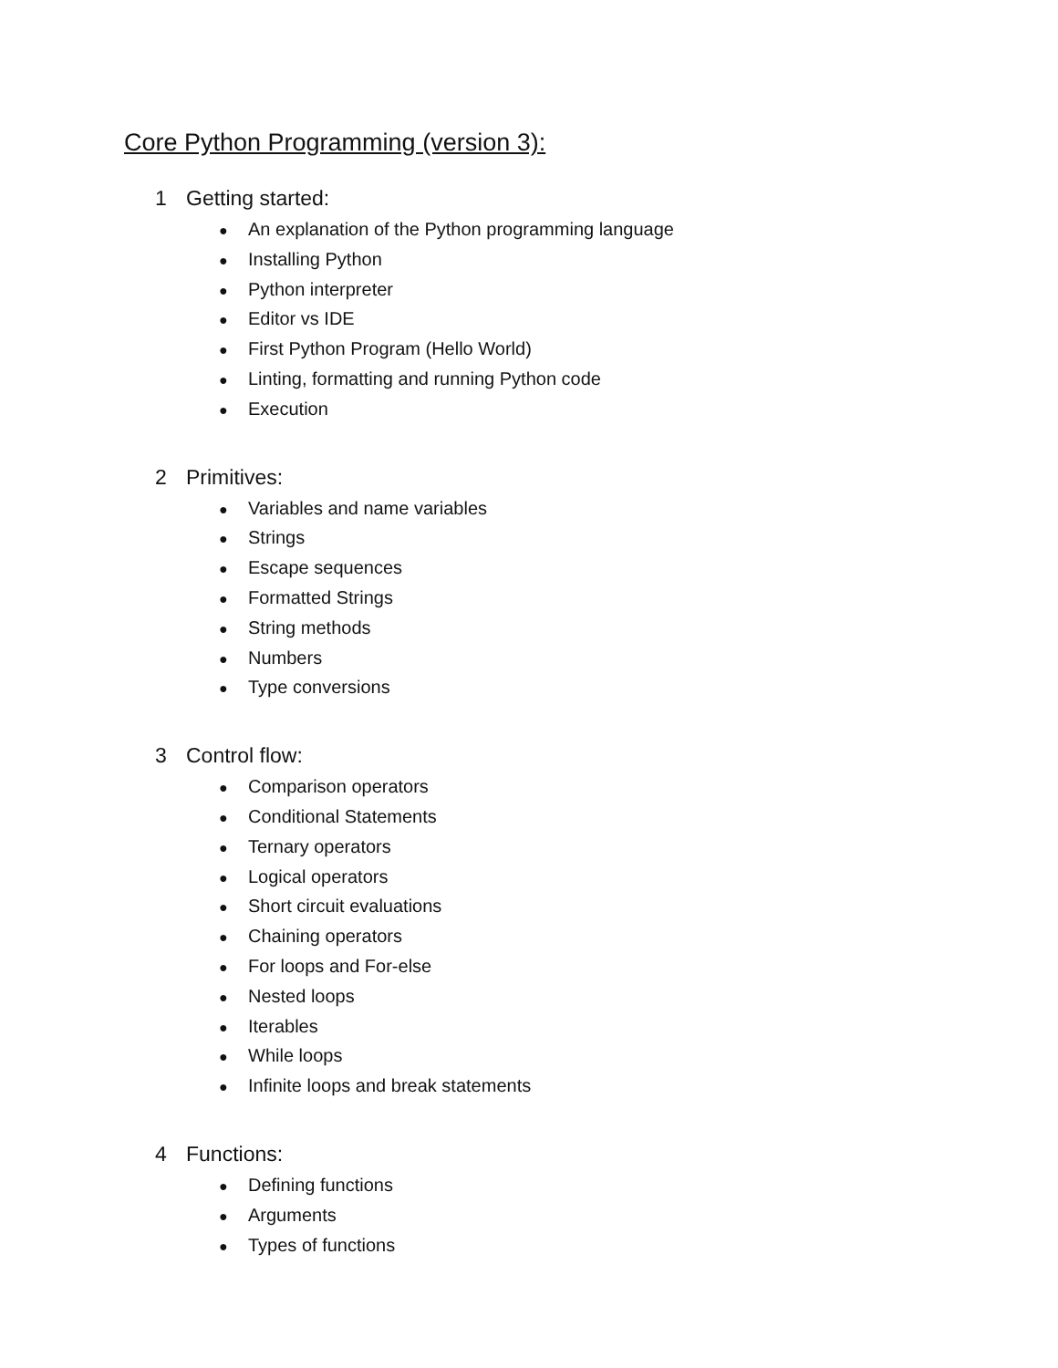Core Python Programming (version 3):
1 Getting started:
● An explanation of the Python programming language
● Installing Python
● Python interpreter
● Editor vs IDE
● First Python Program (Hello World)
● Linting, formatting and running Python code
● Execution
2 Primitives:
● Variables and name variables
● Strings
● Escape sequences
● Formatted Strings
● String methods
● Numbers
● Type conversions
3 Control flow:
● Comparison operators
● Conditional Statements
● Ternary operators
● Logical operators
● Short circuit evaluations
● Chaining operators
● For loops and For-else
● Nested loops
● Iterables
● While loops
● Infinite loops and break statements
4 Functions:
● Defining functions
● Arguments
● Types of functions